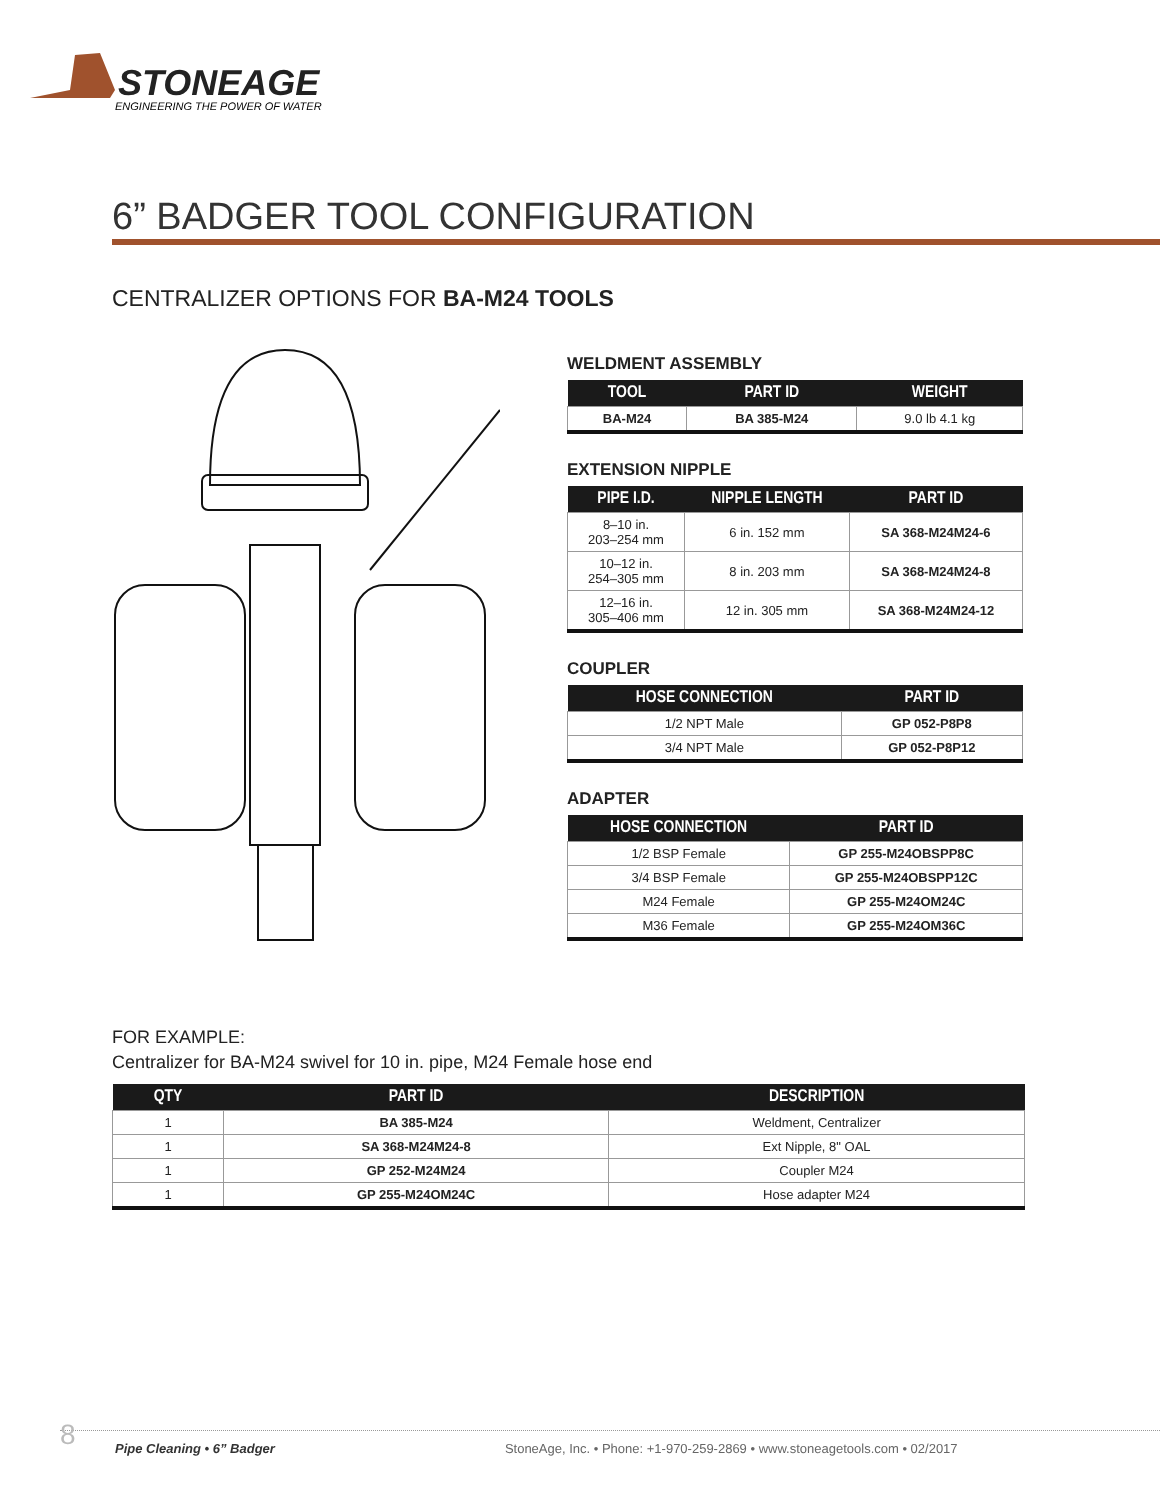STONEAGE
ENGINEERING THE POWER OF WATER
6” BADGER TOOL CONFIGURATION
CENTRALIZER OPTIONS FOR BA-M24 TOOLS
WELDMENT ASSEMBLY
| TOOL | PART ID | WEIGHT |
| --- | --- | --- |
| BA-M24 | BA 385-M24 | 9.0 lb 4.1 kg |
EXTENSION NIPPLE
| PIPE I.D. | NIPPLE LENGTH | PART ID |
| --- | --- | --- |
| 8–10 in. 203–254 mm | 6 in. 152 mm | SA 368-M24M24-6 |
| 10–12 in. 254–305 mm | 8 in. 203 mm | SA 368-M24M24-8 |
| 12–16 in. 305–406 mm | 12 in. 305 mm | SA 368-M24M24-12 |
COUPLER
| HOSE CONNECTION | PART ID |
| --- | --- |
| 1/2 NPT Male | GP 052-P8P8 |
| 3/4 NPT Male | GP 052-P8P12 |
ADAPTER
| HOSE CONNECTION | PART ID |
| --- | --- |
| 1/2 BSP Female | GP 255-M24OBSPP8C |
| 3/4 BSP Female | GP 255-M24OBSPP12C |
| M24 Female | GP 255-M24OM24C |
| M36 Female | GP 255-M24OM36C |
FOR EXAMPLE:
Centralizer for BA-M24 swivel for 10 in. pipe, M24 Female hose end
| QTY | PART ID | DESCRIPTION |
| --- | --- | --- |
| 1 | BA 385-M24 | Weldment, Centralizer |
| 1 | SA 368-M24M24-8 | Ext Nipple, 8" OAL |
| 1 | GP 252-M24M24 | Coupler M24 |
| 1 | GP 255-M24OM24C | Hose adapter M24 |
8 Pipe Cleaning • 6” Badger StoneAge, Inc. • Phone: +1-970-259-2869 • www.stoneagetools.com • 02/2017